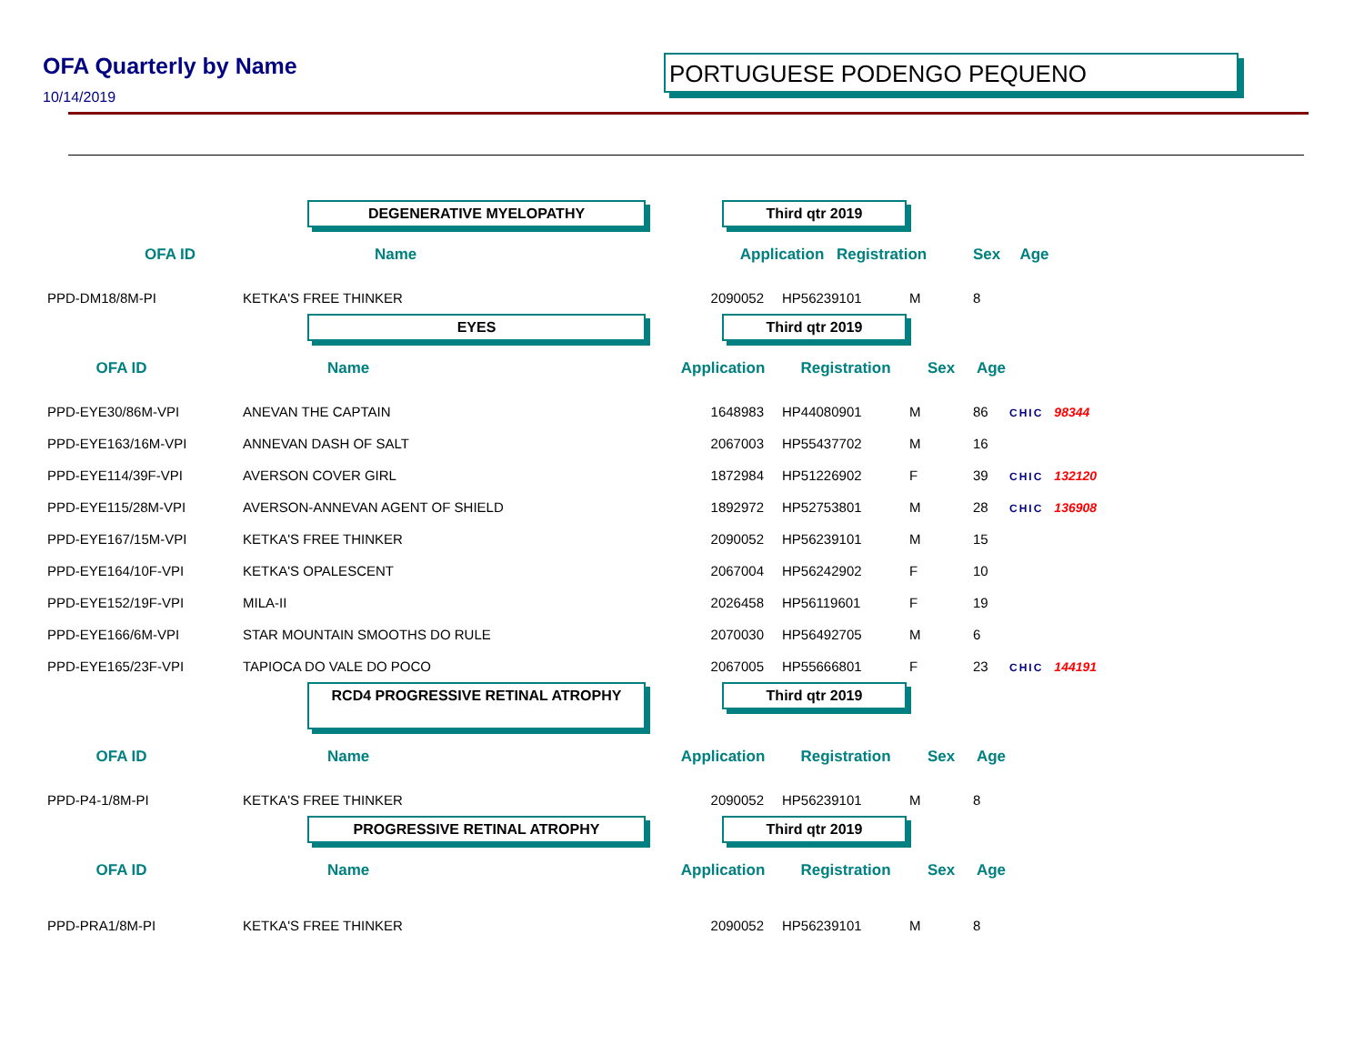OFA Quarterly by Name
10/14/2019
PORTUGUESE PODENGO PEQUENO
DEGENERATIVE MYELOPATHY Third qtr 2019
| OFA ID | | Name | Application | Registration | Sex | Age | |
| --- | --- | --- | --- | --- | --- | --- | --- |
| PPD-DM18/8M-PI | KETKA'S FREE THINKER | 2090052 | HP56239101 | M | 8 | |
EYES Third qtr 2019
| OFA ID | Name | Application | Registration | Sex | Age | |
| --- | --- | --- | --- | --- | --- | --- |
| PPD-EYE30/86M-VPI | ANEVAN THE CAPTAIN | 1648983 | HP44080901 | M | 86 | CHIC 98344 |
| PPD-EYE163/16M-VPI | ANNEVAN DASH OF SALT | 2067003 | HP55437702 | M | 16 | |
| PPD-EYE114/39F-VPI | AVERSON COVER GIRL | 1872984 | HP51226902 | F | 39 | CHIC 132120 |
| PPD-EYE115/28M-VPI | AVERSON-ANNEVAN AGENT OF SHIELD | 1892972 | HP52753801 | M | 28 | CHIC 136908 |
| PPD-EYE167/15M-VPI | KETKA'S FREE THINKER | 2090052 | HP56239101 | M | 15 | |
| PPD-EYE164/10F-VPI | KETKA'S OPALESCENT | 2067004 | HP56242902 | F | 10 | |
| PPD-EYE152/19F-VPI | MILA-II | 2026458 | HP56119601 | F | 19 | |
| PPD-EYE166/6M-VPI | STAR MOUNTAIN SMOOTHS DO RULE | 2070030 | HP56492705 | M | 6 | |
| PPD-EYE165/23F-VPI | TAPIOCA DO VALE DO POCO | 2067005 | HP55666801 | F | 23 | CHIC 144191 |
RCD4 PROGRESSIVE RETINAL ATROPHY
Third qtr 2019
| OFA ID | Name | Application | Registration | Sex | Age | |
| --- | --- | --- | --- | --- | --- | --- |
| PPD-P4-1/8M-PI | KETKA'S FREE THINKER | 2090052 | HP56239101 | M | 8 | |
PROGRESSIVE RETINAL ATROPHY Third qtr 2019
| OFA ID | Name | Application | Registration | Sex | Age | |
| --- | --- | --- | --- | --- | --- | --- |
| PPD-PRA1/8M-PI | KETKA'S FREE THINKER | 2090052 | HP56239101 | M | 8 | |